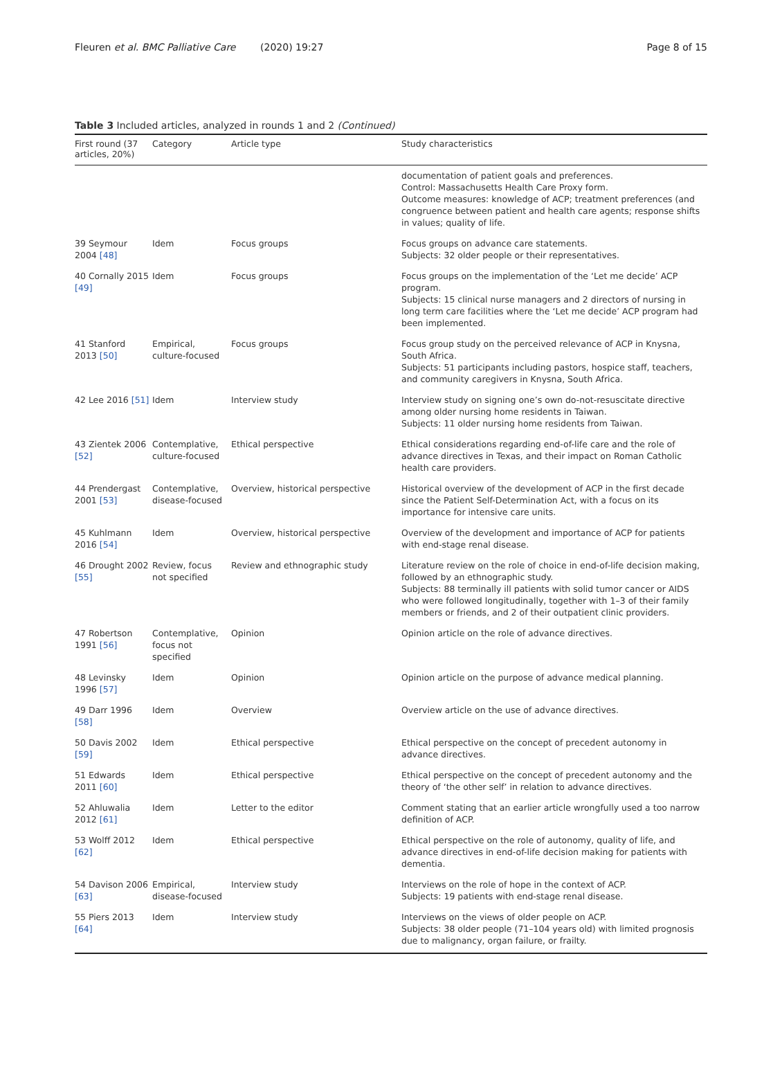Fleuren et al. BMC Palliative Care (2020) 19:27 Page 8 of 15
Table 3 Included articles, analyzed in rounds 1 and 2 (Continued)
| First round (37 articles, 20%) | Category | Article type | Study characteristics |
| --- | --- | --- | --- |
| | | | documentation of patient goals and preferences. Control: Massachusetts Health Care Proxy form. Outcome measures: knowledge of ACP; treatment preferences (and congruence between patient and health care agents; response shifts in values; quality of life. |
| 39 Seymour 2004 [48] | Idem | Focus groups | Focus groups on advance care statements. Subjects: 32 older people or their representatives. |
| 40 Cornally 2015 [49] | Idem | Focus groups | Focus groups on the implementation of the ‘Let me decide’ ACP program. Subjects: 15 clinical nurse managers and 2 directors of nursing in long term care facilities where the ‘Let me decide’ ACP program had been implemented. |
| 41 Stanford 2013 [50] | Empirical, culture-focused | Focus groups | Focus group study on the perceived relevance of ACP in Knysna, South Africa. Subjects: 51 participants including pastors, hospice staff, teachers, and community caregivers in Knysna, South Africa. |
| 42 Lee 2016 [51] | Idem | Interview study | Interview study on signing one’s own do-not-resuscitate directive among older nursing home residents in Taiwan. Subjects: 11 older nursing home residents from Taiwan. |
| 43 Zientek 2006 [52] | Contemplative, culture-focused | Ethical perspective | Ethical considerations regarding end-of-life care and the role of advance directives in Texas, and their impact on Roman Catholic health care providers. |
| 44 Prendergast 2001 [53] | Contemplative, disease-focused | Overview, historical perspective | Historical overview of the development of ACP in the first decade since the Patient Self-Determination Act, with a focus on its importance for intensive care units. |
| 45 Kuhlmann 2016 [54] | Idem | Overview, historical perspective | Overview of the development and importance of ACP for patients with end-stage renal disease. |
| 46 Drought 2002 [55] | Review, focus not specified | Review and ethnographic study | Literature review on the role of choice in end-of-life decision making, followed by an ethnographic study. Subjects: 88 terminally ill patients with solid tumor cancer or AIDS who were followed longitudinally, together with 1–3 of their family members or friends, and 2 of their outpatient clinic providers. |
| 47 Robertson 1991 [56] | Contemplative, focus not specified | Opinion | Opinion article on the role of advance directives. |
| 48 Levinsky 1996 [57] | Idem | Opinion | Opinion article on the purpose of advance medical planning. |
| 49 Darr 1996 [58] | Idem | Overview | Overview article on the use of advance directives. |
| 50 Davis 2002 [59] | Idem | Ethical perspective | Ethical perspective on the concept of precedent autonomy in advance directives. |
| 51 Edwards 2011 [60] | Idem | Ethical perspective | Ethical perspective on the concept of precedent autonomy and the theory of ‘the other self’ in relation to advance directives. |
| 52 Ahluwalia 2012 [61] | Idem | Letter to the editor | Comment stating that an earlier article wrongfully used a too narrow definition of ACP. |
| 53 Wolff 2012 [62] | Idem | Ethical perspective | Ethical perspective on the role of autonomy, quality of life, and advance directives in end-of-life decision making for patients with dementia. |
| 54 Davison 2006 [63] | Empirical, disease-focused | Interview study | Interviews on the role of hope in the context of ACP. Subjects: 19 patients with end-stage renal disease. |
| 55 Piers 2013 [64] | Idem | Interview study | Interviews on the views of older people on ACP. Subjects: 38 older people (71–104 years old) with limited prognosis due to malignancy, organ failure, or frailty. |